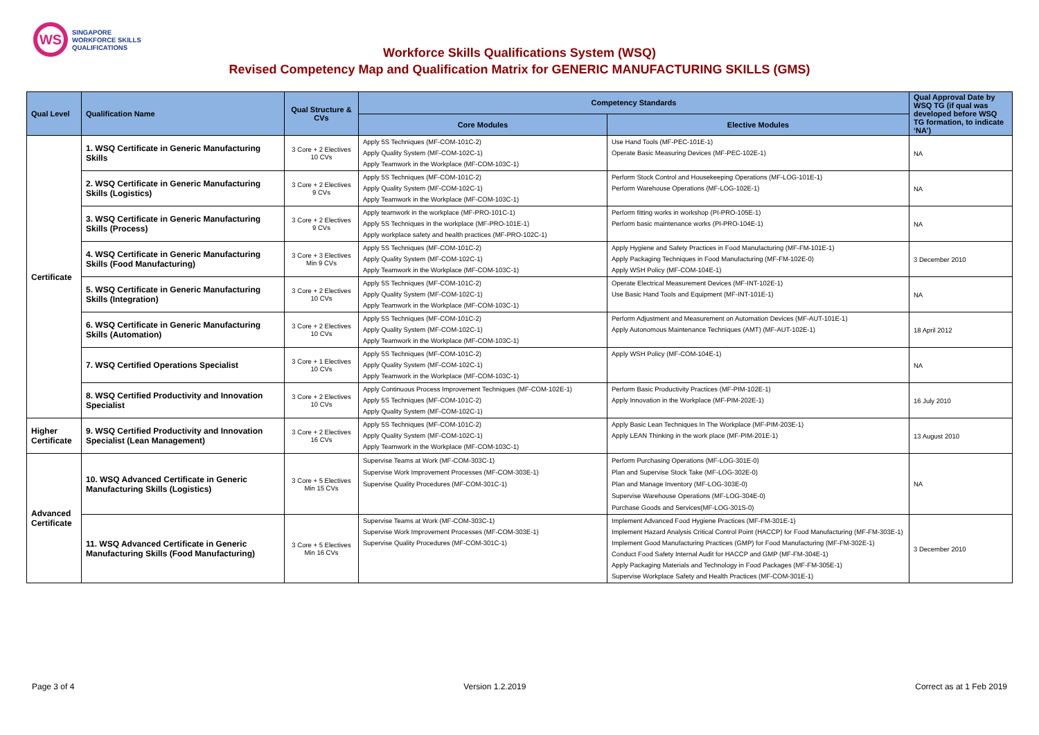WS
SINGAPORE
WORKFORCE SKILLS
QUALIFICATIONS
Workforce Skills Qualifications System (WSQ)
Revised Competency Map and Qualification Matrix for GENERIC MANUFACTURING SKILLS (GMS)
| Qual Level | Qualification Name | Qual Structure & CVs | Competency Standards | | Qual Approval Date by WSQ TG (if qual was developed before WSQ TG formation, to indicate ‘NA’) |
| --- | --- | --- | --- | --- | --- |
| | | | Core Modules | Elective Modules | |
| Certificate | 1. WSQ Certificate in Generic Manufacturing Skills | 3 Core + 2 Electives 10 CVs | Apply 5S Techniques (MF-COM-101C-2) Apply Quality System (MF-COM-102C-1) Apply Teamwork in the Workplace (MF-COM-103C-1) | Use Hand Tools (MF-PEC-101E-1) Operate Basic Measuring Devices (MF-PEC-102E-1) | NA |
| | 2. WSQ Certificate in Generic Manufacturing Skills (Logistics) | 3 Core + 2 Electives 9 CVs | Apply 5S Techniques (MF-COM-101C-2) Apply Quality System (MF-COM-102C-1) Apply Teamwork in the Workplace (MF-COM-103C-1) | Perform Stock Control and Housekeeping Operations (MF-LOG-101E-1) Perform Warehouse Operations (MF-LOG-102E-1) | NA |
| | 3. WSQ Certificate in Generic Manufacturing Skills (Process) | 3 Core + 2 Electives 9 CVs | Apply teamwork in the workplace (MF-PRO-101C-1) Apply 5S Techniques in the workplace (MF-PRO-101E-1) Apply workplace safety and health practices (MF-PRO-102C-1) | Perform fitting works in workshop (PI-PRO-105E-1) Perform basic maintenance works (PI-PRO-104E-1) | NA |
| | 4. WSQ Certificate in Generic Manufacturing Skills (Food Manufacturing) | 3 Core + 3 Electives Min 9 CVs | Apply 5S Techniques (MF-COM-101C-2) Apply Quality System (MF-COM-102C-1) Apply Teamwork in the Workplace (MF-COM-103C-1) | Apply Hygiene and Safety Practices in Food Manufacturing (MF-FM-101E-1) Apply Packaging Techniques in Food Manufacturing (MF-FM-102E-0) Apply WSH Policy (MF-COM-104E-1) | 3 December 2010 |
| | 5. WSQ Certificate in Generic Manufacturing Skills (Integration) | 3 Core + 2 Electives 10 CVs | Apply 5S Techniques (MF-COM-101C-2) Apply Quality System (MF-COM-102C-1) Apply Teamwork in the Workplace (MF-COM-103C-1) | Operate Electrical Measurement Devices (MF-INT-102E-1) Use Basic Hand Tools and Equipment (MF-INT-101E-1) | NA |
| | 6. WSQ Certificate in Generic Manufacturing Skills (Automation) | 3 Core + 2 Electives 10 CVs | Apply 5S Techniques (MF-COM-101C-2) Apply Quality System (MF-COM-102C-1) Apply Teamwork in the Workplace (MF-COM-103C-1) | Perform Adjustment and Measurement on Automation Devices (MF-AUT-101E-1) Apply Autonomous Maintenance Techniques (AMT) (MF-AUT-102E-1) | 18 April 2012 |
| | 7. WSQ Certified Operations Specialist | 3 Core + 1 Electives 10 CVs | Apply 5S Techniques (MF-COM-101C-2) Apply Quality System (MF-COM-102C-1) Apply Teamwork in the Workplace (MF-COM-103C-1) | Apply WSH Policy (MF-COM-104E-1) | NA |
| | 8. WSQ Certified Productivity and Innovation Specialist | 3 Core + 2 Electives 10 CVs | Apply Continuous Process Improvement Techniques (MF-COM-102E-1) Apply 5S Techniques (MF-COM-101C-2) Apply Quality System (MF-COM-102C-1) | Perform Basic Productivity Practices (MF-PIM-102E-1) Apply Innovation in the Workplace (MF-PIM-202E-1) | 16 July 2010 |
| Higher Certificate | 9. WSQ Certified Productivity and Innovation Specialist (Lean Management) | 3 Core + 2 Electives 16 CVs | Apply 5S Techniques (MF-COM-101C-2) Apply Quality System (MF-COM-102C-1) Apply Teamwork in the Workplace (MF-COM-103C-1) | Apply Basic Lean Techniques In The Workplace (MF-PIM-203E-1) Apply LEAN Thinking in the work place (MF-PIM-201E-1) | 13 August 2010 |
| Advanced Certificate | 10. WSQ Advanced Certificate in Generic Manufacturing Skills (Logistics) | 3 Core + 5 Electives Min 15 CVs | Supervise Teams at Work (MF-COM-303C-1) Supervise Work Improvement Processes (MF-COM-303E-1) Supervise Quality Procedures (MF-COM-301C-1) | Perform Purchasing Operations (MF-LOG-301E-0) Plan and Supervise Stock Take (MF-LOG-302E-0) Plan and Manage Inventory (MF-LOG-303E-0) Supervise Warehouse Operations (MF-LOG-304E-0) Purchase Goods and Services(MF-LOG-301S-0) | NA |
| | 11. WSQ Advanced Certificate in Generic Manufacturing Skills (Food Manufacturing) | 3 Core + 5 Electives Min 16 CVs | Supervise Teams at Work (MF-COM-303C-1) Supervise Work Improvement Processes (MF-COM-303E-1) Supervise Quality Procedures (MF-COM-301C-1) | Implement Advanced Food Hygiene Practices (MF-FM-301E-1) Implement Hazard Analysis Critical Control Point (HACCP) for Food Manufacturing (MF-FM-303E-1) Implement Good Manufacturing Practices (GMP) for Food Manufacturing (MF-FM-302E-1) Conduct Food Safety Internal Audit for HACCP and GMP (MF-FM-304E-1) Apply Packaging Materials and Technology in Food Packages (MF-FM-305E-1) Supervise Workplace Safety and Health Practices (MF-COM-301E-1) | 3 December 2010 |
Page 3 of 4 Version 1.2.2019 Correct as at 1 Feb 2019